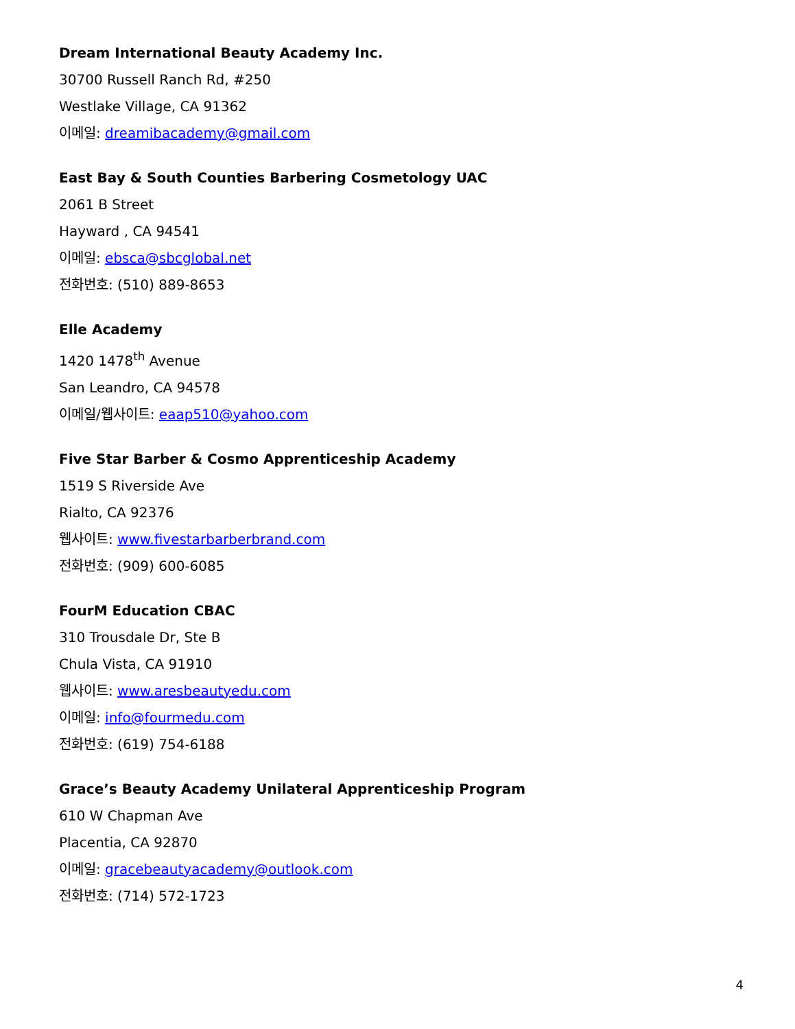Dream International Beauty Academy Inc.
30700 Russell Ranch Rd, #250
Westlake Village, CA 91362
이메일: dreamibacademy@gmail.com
East Bay & South Counties Barbering Cosmetology UAC
2061 B Street
Hayward , CA 94541
이메일: ebsca@sbcglobal.net
전화번호: (510) 889-8653
Elle Academy
1420 1478<sup>th</sup> Avenue
San Leandro, CA 94578
이메일/웹사이트: eaap510@yahoo.com
Five Star Barber & Cosmo Apprenticeship Academy
1519 S Riverside Ave
Rialto, CA 92376
웹사이트: www.fivestarbarberbrand.com
전화번호: (909) 600-6085
FourM Education CBAC
310 Trousdale Dr, Ste B
Chula Vista, CA 91910
웹사이트: www.aresbeautyedu.com
이메일: info@fourmedu.com
전화번호: (619) 754-6188
Grace’s Beauty Academy Unilateral Apprenticeship Program
610 W Chapman Ave
Placentia, CA 92870
이메일: gracebeautyacademy@outlook.com
전화번호: (714) 572-1723
4